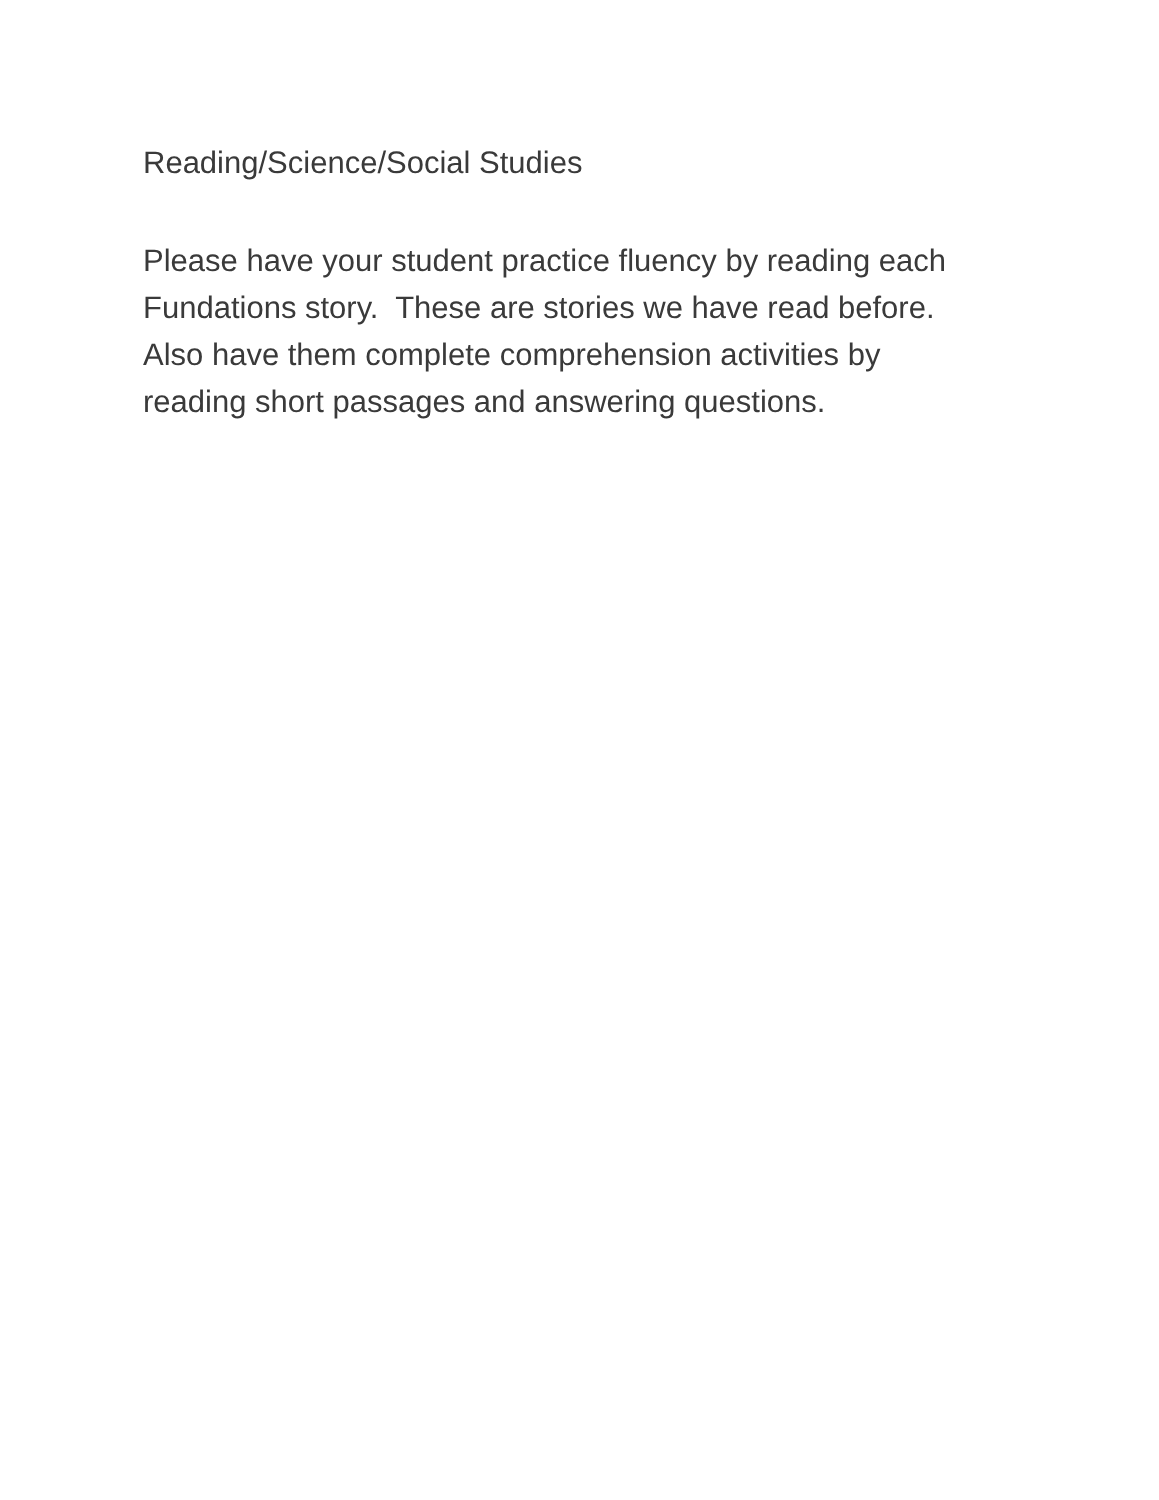Reading/Science/Social Studies
Please have your student practice fluency by reading each
Fundations story. These are stories we have read before.
Also have them complete comprehension activities by
reading short passages and answering questions.